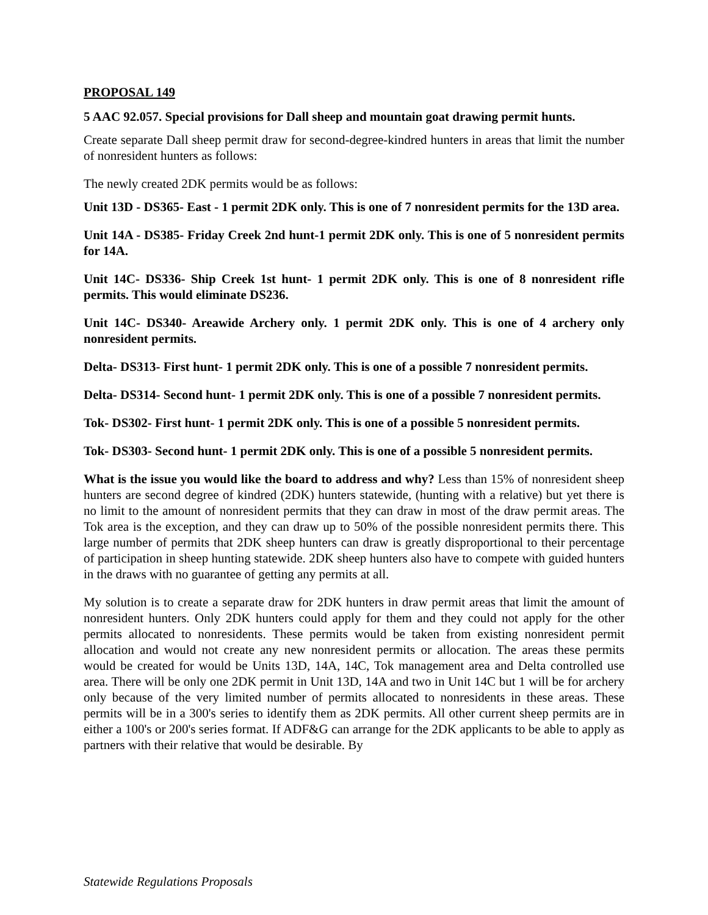PROPOSAL 149
5 AAC 92.057. Special provisions for Dall sheep and mountain goat drawing permit hunts.
Create separate Dall sheep permit draw for second-degree-kindred hunters in areas that limit the number of nonresident hunters as follows:
The newly created 2DK permits would be as follows:
Unit 13D - DS365- East - 1 permit 2DK only. This is one of 7 nonresident permits for the 13D area.
Unit 14A - DS385- Friday Creek 2nd hunt-1 permit 2DK only. This is one of 5 nonresident permits for 14A.
Unit 14C- DS336- Ship Creek 1st hunt- 1 permit 2DK only. This is one of 8 nonresident rifle permits. This would eliminate DS236.
Unit 14C- DS340- Areawide Archery only. 1 permit 2DK only. This is one of 4 archery only nonresident permits.
Delta- DS313- First hunt- 1 permit 2DK only. This is one of a possible 7 nonresident permits.
Delta- DS314- Second hunt- 1 permit 2DK only. This is one of a possible 7 nonresident permits.
Tok- DS302- First hunt- 1 permit 2DK only. This is one of a possible 5 nonresident permits.
Tok- DS303- Second hunt- 1 permit 2DK only. This is one of a possible 5 nonresident permits.
What is the issue you would like the board to address and why? Less than 15% of nonresident sheep hunters are second degree of kindred (2DK) hunters statewide, (hunting with a relative) but yet there is no limit to the amount of nonresident permits that they can draw in most of the draw permit areas. The Tok area is the exception, and they can draw up to 50% of the possible nonresident permits there. This large number of permits that 2DK sheep hunters can draw is greatly disproportional to their percentage of participation in sheep hunting statewide. 2DK sheep hunters also have to compete with guided hunters in the draws with no guarantee of getting any permits at all.
My solution is to create a separate draw for 2DK hunters in draw permit areas that limit the amount of nonresident hunters. Only 2DK hunters could apply for them and they could not apply for the other permits allocated to nonresidents. These permits would be taken from existing nonresident permit allocation and would not create any new nonresident permits or allocation. The areas these permits would be created for would be Units 13D, 14A, 14C, Tok management area and Delta controlled use area. There will be only one 2DK permit in Unit 13D, 14A and two in Unit 14C but 1 will be for archery only because of the very limited number of permits allocated to nonresidents in these areas. These permits will be in a 300's series to identify them as 2DK permits. All other current sheep permits are in either a 100's or 200's series format. If ADF&G can arrange for the 2DK applicants to be able to apply as partners with their relative that would be desirable. By
Statewide Regulations Proposals